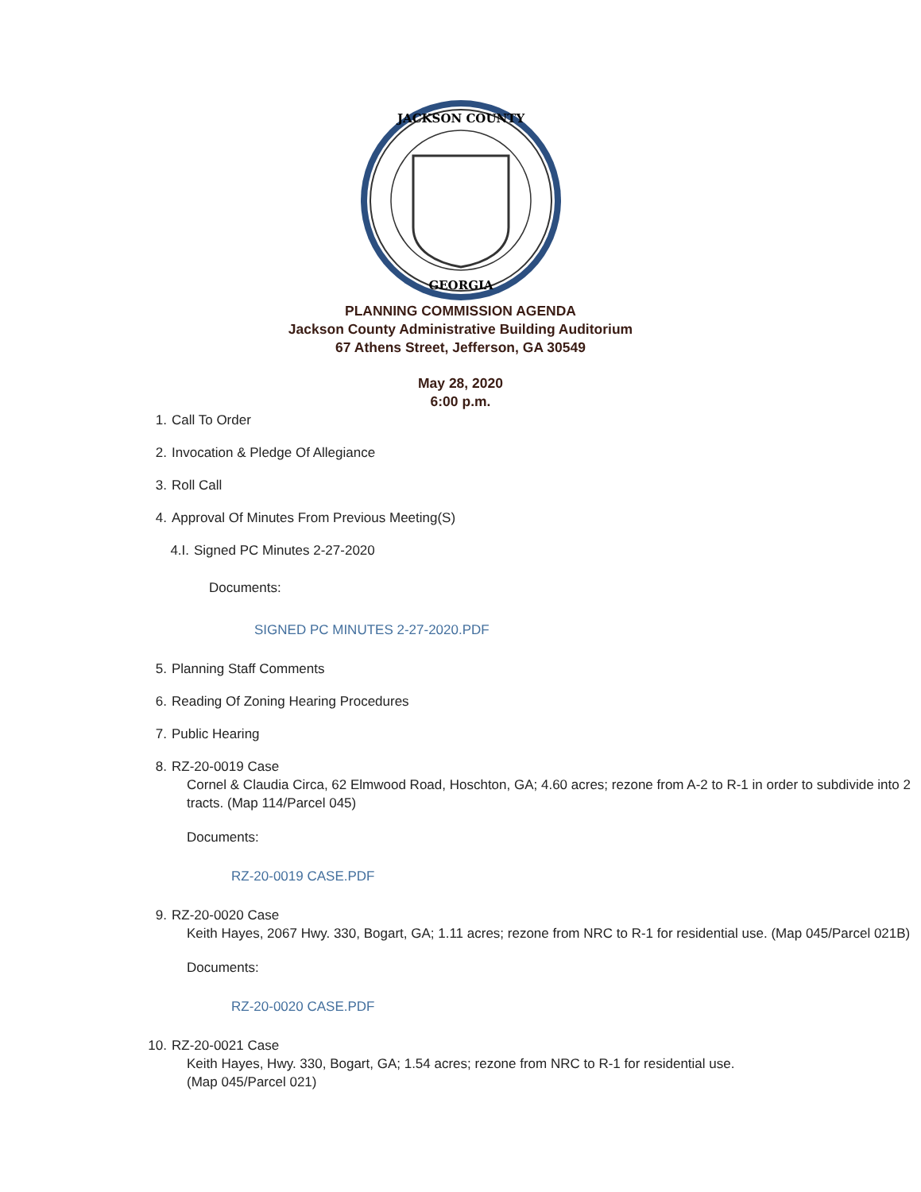JACKSON COUNTY
GEORGIA
PLANNING COMMISSION AGENDA
Jackson County Administrative Building Auditorium
67 Athens Street, Jefferson, GA 30549
May 28, 2020
6:00 p.m.
1. Call To Order
2. Invocation & Pledge Of Allegiance
3. Roll Call
4. Approval Of Minutes From Previous Meeting(S)
4.I. Signed PC Minutes 2-27-2020
Documents:
SIGNED PC MINUTES 2-27-2020.PDF
5. Planning Staff Comments
6. Reading Of Zoning Hearing Procedures
7. Public Hearing
8. RZ-20-0019 Case
Cornel & Claudia Circa, 62 Elmwood Road, Hoschton, GA; 4.60 acres; rezone from A-2 to R-1 in order to subdivide into 2 tracts. (Map 114/Parcel 045)
Documents:
RZ-20-0019 CASE.PDF
9. RZ-20-0020 Case
Keith Hayes, 2067 Hwy. 330, Bogart, GA; 1.11 acres; rezone from NRC to R-1 for residential use. (Map 045/Parcel 021B)
Documents:
RZ-20-0020 CASE.PDF
10. RZ-20-0021 Case
Keith Hayes, Hwy. 330, Bogart, GA; 1.54 acres; rezone from NRC to R-1 for residential use.
(Map 045/Parcel 021)